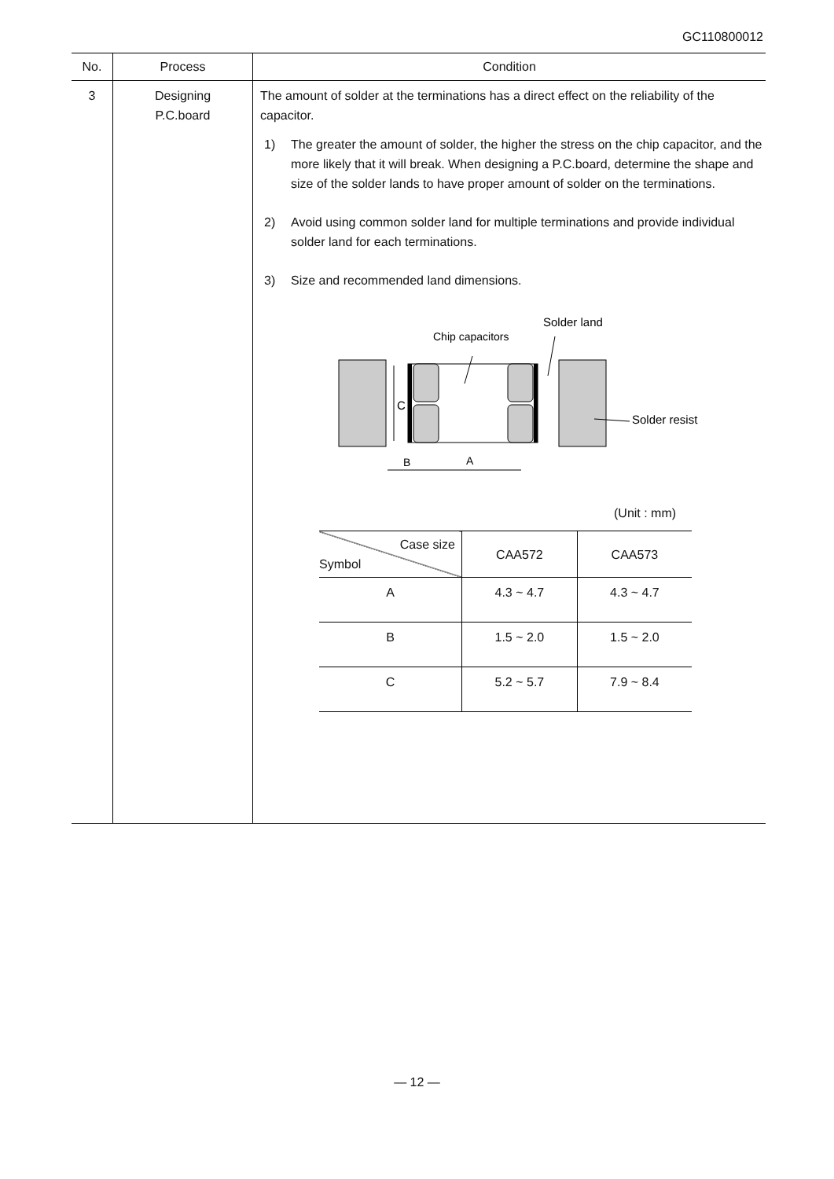GC110800012
| No. | Process | Condition |
| --- | --- | --- |
| 3 | Designing P.C.board | The amount of solder at the terminations has a direct effect on the reliability of the capacitor. 1) The greater the amount of solder, the higher the stress on the chip capacitor, and the more likely that it will break. When designing a P.C.board, determine the shape and size of the solder lands to have proper amount of solder on the terminations. 2) Avoid using common solder land for multiple terminations and provide individual solder land for each terminations. 3) Size and recommended land dimensions. Solder land Chip capacitors C B A Solder resist (Unit : mm) / Case size Symbol / CAA572 / CAA573 / / --- / --- / --- / / A / 4.3 ~ 4.7 / 4.3 ~ 4.7 / / B / 1.5 ~ 2.0 / 1.5 ~ 2.0 / / C / 5.2 ~ 5.7 / 7.9 ~ 8.4 / |
— 12 —